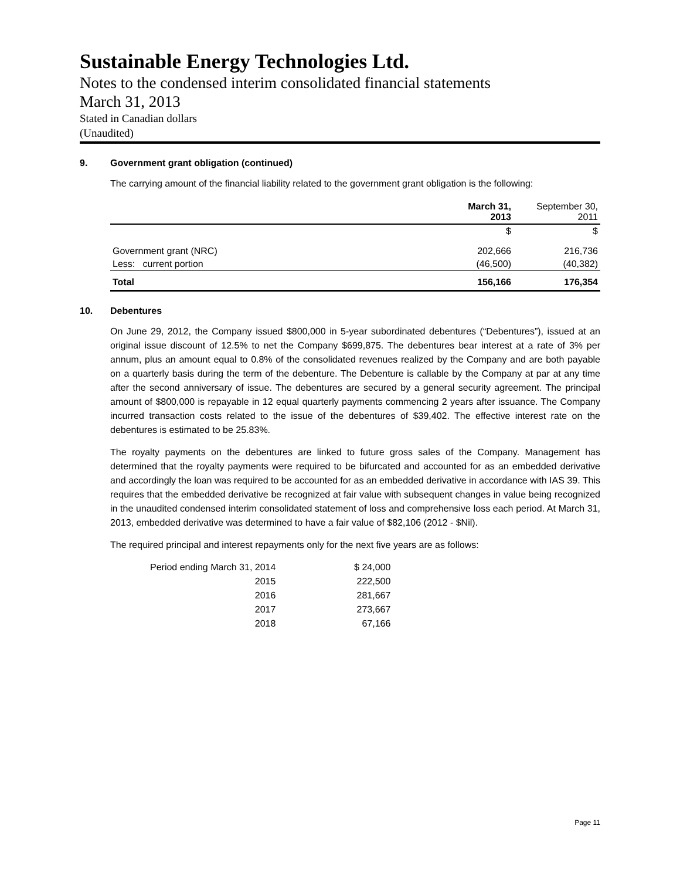Sustainable Energy Technologies Ltd.
Notes to the condensed interim consolidated financial statements
March 31, 2013
Stated in Canadian dollars
(Unaudited)
9. Government grant obligation (continued)
The carrying amount of the financial liability related to the government grant obligation is the following:
| | March 31, 2013 | September 30, 2011 |
| --- | --- | --- |
| | $ | $ |
| Government grant (NRC) | 202,666 | 216,736 |
| Less: current portion | (46,500) | (40,382) |
| Total | 156,166 | 176,354 |
10. Debentures
On June 29, 2012, the Company issued $800,000 in 5-year subordinated debentures (“Debentures”), issued at an original issue discount of 12.5% to net the Company $699,875. The debentures bear interest at a rate of 3% per annum, plus an amount equal to 0.8% of the consolidated revenues realized by the Company and are both payable on a quarterly basis during the term of the debenture. The Debenture is callable by the Company at par at any time after the second anniversary of issue. The debentures are secured by a general security agreement. The principal amount of $800,000 is repayable in 12 equal quarterly payments commencing 2 years after issuance. The Company incurred transaction costs related to the issue of the debentures of $39,402. The effective interest rate on the debentures is estimated to be 25.83%.
The royalty payments on the debentures are linked to future gross sales of the Company. Management has determined that the royalty payments were required to be bifurcated and accounted for as an embedded derivative and accordingly the loan was required to be accounted for as an embedded derivative in accordance with IAS 39. This requires that the embedded derivative be recognized at fair value with subsequent changes in value being recognized in the unaudited condensed interim consolidated statement of loss and comprehensive loss each period. At March 31, 2013, embedded derivative was determined to have a fair value of $82,106 (2012 - $Nil).
The required principal and interest repayments only for the next five years are as follows:
| Period ending March 31, 2014 | $ 24,000 |
| 2015 | 222,500 |
| 2016 | 281,667 |
| 2017 | 273,667 |
| 2018 | 67,166 |
Page 11